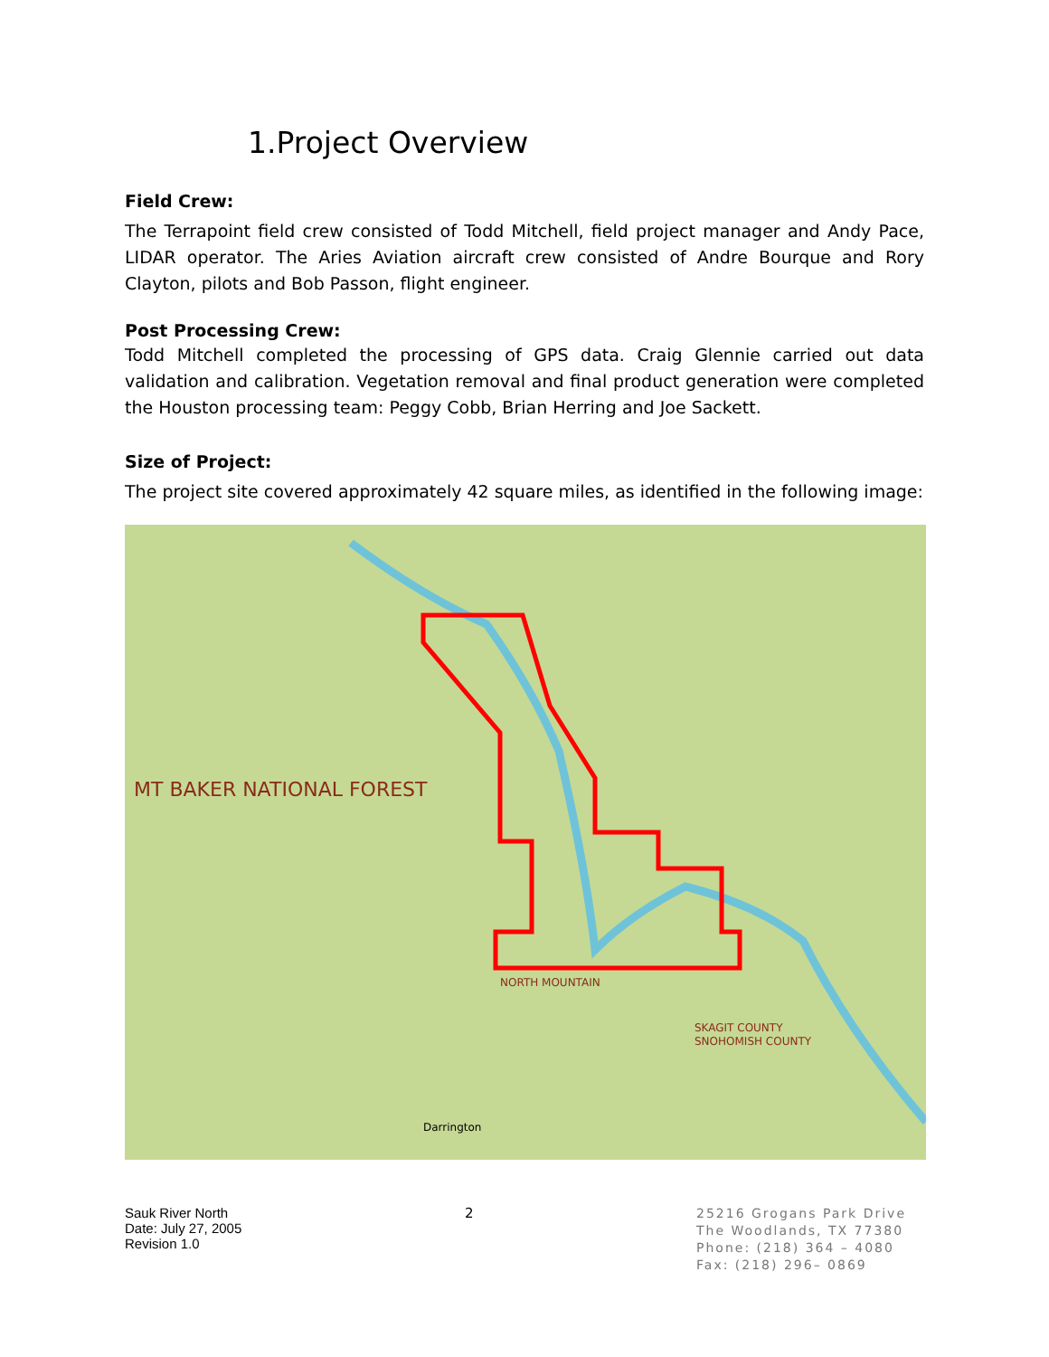1.Project Overview
Field Crew:
The Terrapoint field crew consisted of Todd Mitchell, field project manager and Andy Pace, LIDAR operator. The Aries Aviation aircraft crew consisted of Andre Bourque and Rory Clayton, pilots and Bob Passon, flight engineer.
Post Processing Crew:
Todd Mitchell completed the processing of GPS data. Craig Glennie carried out data validation and calibration. Vegetation removal and final product generation were completed the Houston processing team: Peggy Cobb, Brian Herring and Joe Sackett.
Size of Project:
The project site covered approximately 42 square miles, as identified in the following image:
MT BAKER NATIONAL FOREST
NORTH MOUNTAIN
Darrington
SKAGIT COUNTY
SNOHOMISH COUNTY
Sauk River North
Date: July 27, 2005
Revision 1.0
2
25216 Grogans Park Drive
The Woodlands, TX 77380
Phone: (218) 364 – 4080
Fax: (218) 296– 0869